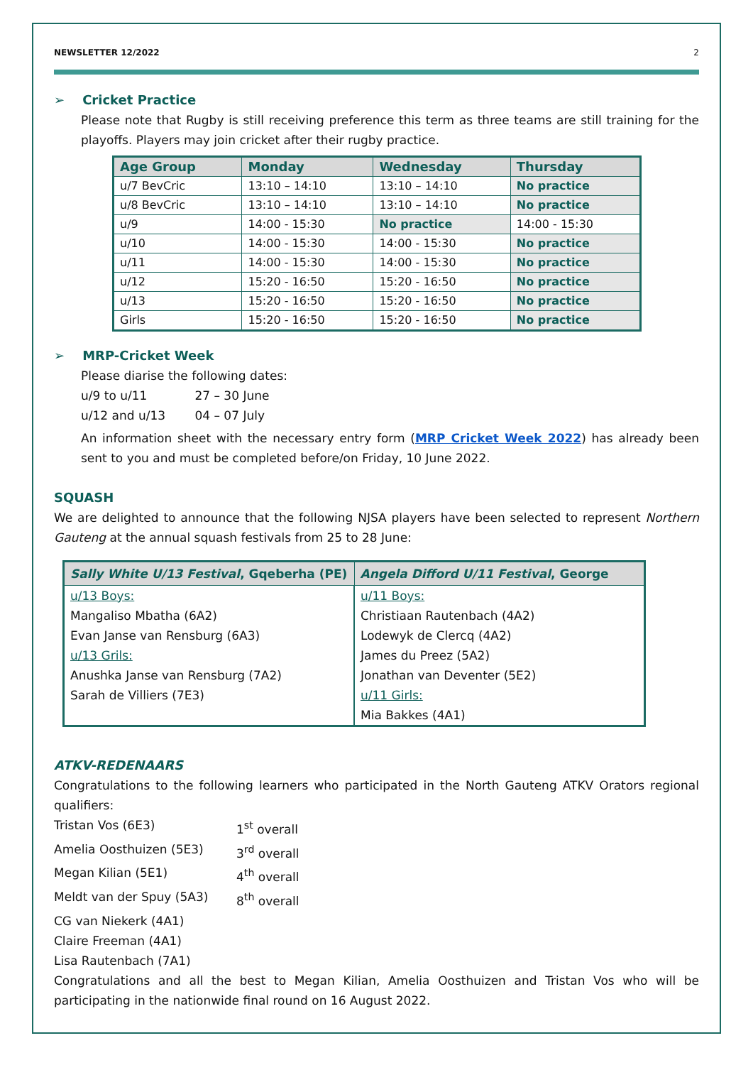NEWSLETTER 12/2022 2
➢ Cricket Practice
Please note that Rugby is still receiving preference this term as three teams are still training for the playoffs. Players may join cricket after their rugby practice.
| Age Group | Monday | Wednesday | Thursday |
| --- | --- | --- | --- |
| u/7 BevCric | 13:10 – 14:10 | 13:10 – 14:10 | No practice |
| u/8 BevCric | 13:10 – 14:10 | 13:10 – 14:10 | No practice |
| u/9 | 14:00 - 15:30 | No practice | 14:00 - 15:30 |
| u/10 | 14:00 - 15:30 | 14:00 - 15:30 | No practice |
| u/11 | 14:00 - 15:30 | 14:00 - 15:30 | No practice |
| u/12 | 15:20 - 16:50 | 15:20 - 16:50 | No practice |
| u/13 | 15:20 - 16:50 | 15:20 - 16:50 | No practice |
| Girls | 15:20 - 16:50 | 15:20 - 16:50 | No practice |
➢ MRP-Cricket Week
Please diarise the following dates:
u/9 to u/11 27 – 30 June
u/12 and u/13 04 – 07 July
An information sheet with the necessary entry form (MRP Cricket Week 2022) has already been sent to you and must be completed before/on Friday, 10 June 2022.
SQUASH
We are delighted to announce that the following NJSA players have been selected to represent Northern Gauteng at the annual squash festivals from 25 to 28 June:
| Sally White U/13 Festival , Gqeberha (PE) | Angela Difford U/11 Festival , George |
| --- | --- |
| u/13 Boys: Mangaliso Mbatha (6A2) Evan Janse van Rensburg (6A3) u/13 Grils: Anushka Janse van Rensburg (7A2) Sarah de Villiers (7E3) | u/11 Boys: Christiaan Rautenbach (4A2) Lodewyk de Clercq (4A2) James du Preez (5A2) Jonathan van Deventer (5E2) u/11 Girls: Mia Bakkes (4A1) |
ATKV-REDENAARS
Congratulations to the following learners who participated in the North Gauteng ATKV Orators regional qualifiers:
Tristan Vos (6E3) 1<sup>st</sup> overall
Amelia Oosthuizen (5E3) 3<sup>rd</sup> overall
Megan Kilian (5E1) 4<sup>th</sup> overall
Meldt van der Spuy (5A3) 8<sup>th</sup> overall
CG van Niekerk (4A1)
Claire Freeman (4A1)
Lisa Rautenbach (7A1)
Congratulations and all the best to Megan Kilian, Amelia Oosthuizen and Tristan Vos who will be participating in the nationwide final round on 16 August 2022.